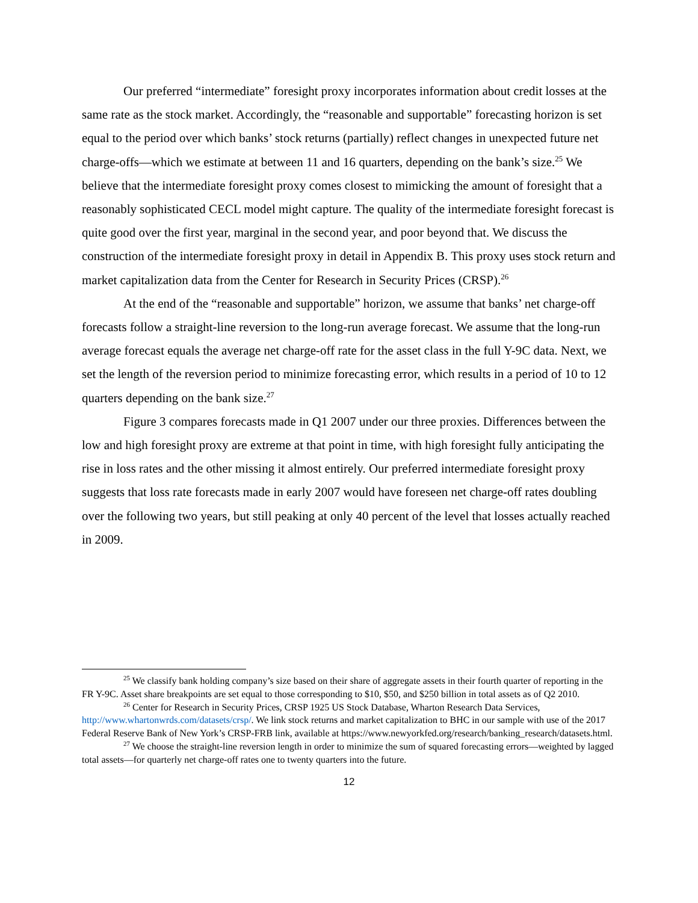Our preferred “intermediate” foresight proxy incorporates information about credit losses at the same rate as the stock market. Accordingly, the “reasonable and supportable” forecasting horizon is set equal to the period over which banks’ stock returns (partially) reflect changes in unexpected future net charge-offs—which we estimate at between 11 and 16 quarters, depending on the bank’s size.<sup>25</sup> We believe that the intermediate foresight proxy comes closest to mimicking the amount of foresight that a reasonably sophisticated CECL model might capture. The quality of the intermediate foresight forecast is quite good over the first year, marginal in the second year, and poor beyond that. We discuss the construction of the intermediate foresight proxy in detail in Appendix B. This proxy uses stock return and market capitalization data from the Center for Research in Security Prices (CRSP).<sup>26</sup>
At the end of the “reasonable and supportable” horizon, we assume that banks’ net charge-off forecasts follow a straight-line reversion to the long-run average forecast. We assume that the long-run average forecast equals the average net charge-off rate for the asset class in the full Y-9C data. Next, we set the length of the reversion period to minimize forecasting error, which results in a period of 10 to 12 quarters depending on the bank size.<sup>27</sup>
Figure 3 compares forecasts made in Q1 2007 under our three proxies. Differences between the low and high foresight proxy are extreme at that point in time, with high foresight fully anticipating the rise in loss rates and the other missing it almost entirely. Our preferred intermediate foresight proxy suggests that loss rate forecasts made in early 2007 would have foreseen net charge-off rates doubling over the following two years, but still peaking at only 40 percent of the level that losses actually reached in 2009.
<sup>25</sup> We classify bank holding company’s size based on their share of aggregate assets in their fourth quarter of reporting in the FR Y-9C. Asset share breakpoints are set equal to those corresponding to $10, $50, and $250 billion in total assets as of Q2 2010.
<sup>26</sup> Center for Research in Security Prices, CRSP 1925 US Stock Database, Wharton Research Data Services, http://www.whartonwrds.com/datasets/crsp/. We link stock returns and market capitalization to BHC in our sample with use of the 2017 Federal Reserve Bank of New York’s CRSP-FRB link, available at https://www.newyorkfed.org/research/banking_research/datasets.html.
<sup>27</sup> We choose the straight-line reversion length in order to minimize the sum of squared forecasting errors—weighted by lagged total assets—for quarterly net charge-off rates one to twenty quarters into the future.
12